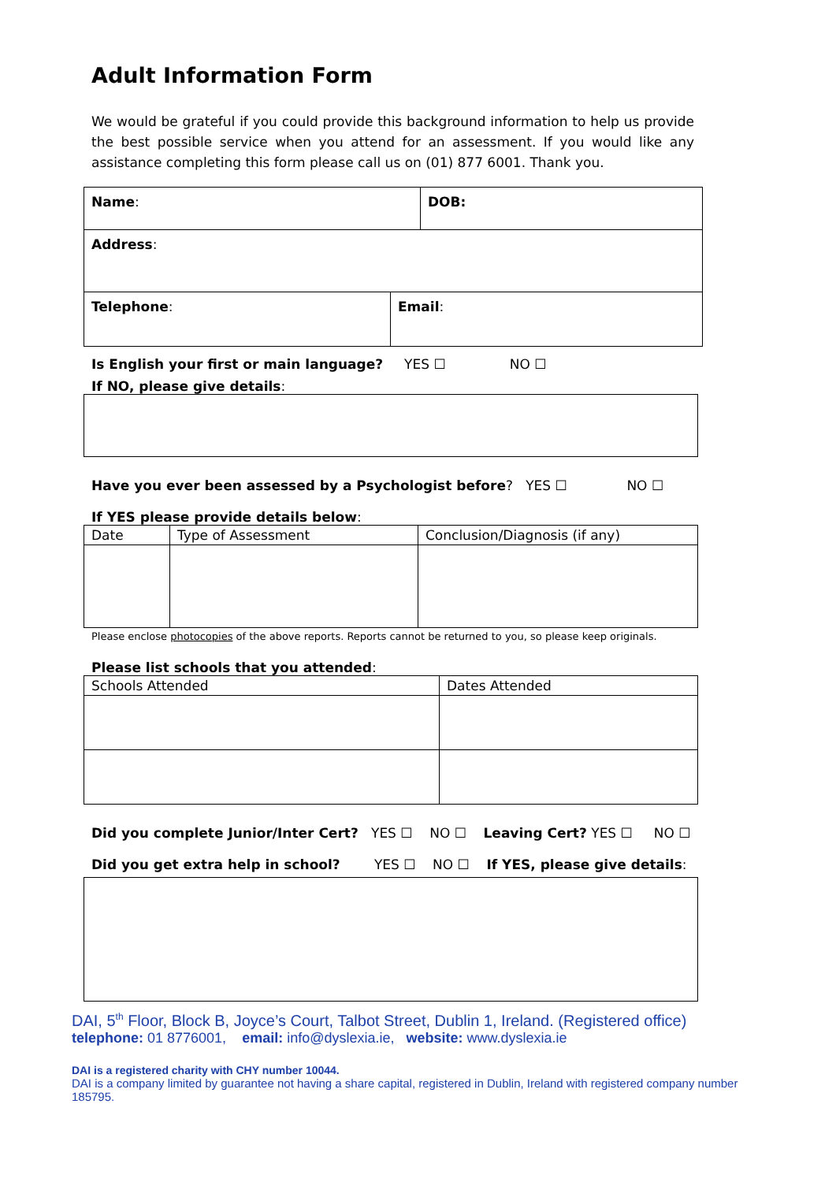Adult Information Form
We would be grateful if you could provide this background information to help us provide the best possible service when you attend for an assessment. If you would like any assistance completing this form please call us on (01) 877 6001. Thank you.
| Name : | DOB: |
| Address : | |
| Telephone : | Email : |
Is English your first or main language? YES ☐ NO ☐
If NO, please give details:
Have you ever been assessed by a Psychologist before? YES ☐ NO ☐
If YES please provide details below:
| Date | Type of Assessment | Conclusion/Diagnosis (if any) |
| --- | --- | --- |
Please enclose photocopies of the above reports. Reports cannot be returned to you, so please keep originals.
Please list schools that you attended:
| Schools Attended | Dates Attended |
| --- | --- |
Did you complete Junior/Inter Cert? YES ☐ NO ☐ Leaving Cert? YES ☐ NO ☐
Did you get extra help in school? YES ☐ NO ☐ If YES, please give details:
DAI, 5<sup>th</sup> Floor, Block B, Joyce’s Court, Talbot Street, Dublin 1, Ireland. (Registered office)
telephone: 01 8776001, email: info@dyslexia.ie, website: www.dyslexia.ie
DAI is a registered charity with CHY number 10044.
DAI is a company limited by guarantee not having a share capital, registered in Dublin, Ireland with registered company number 185795.